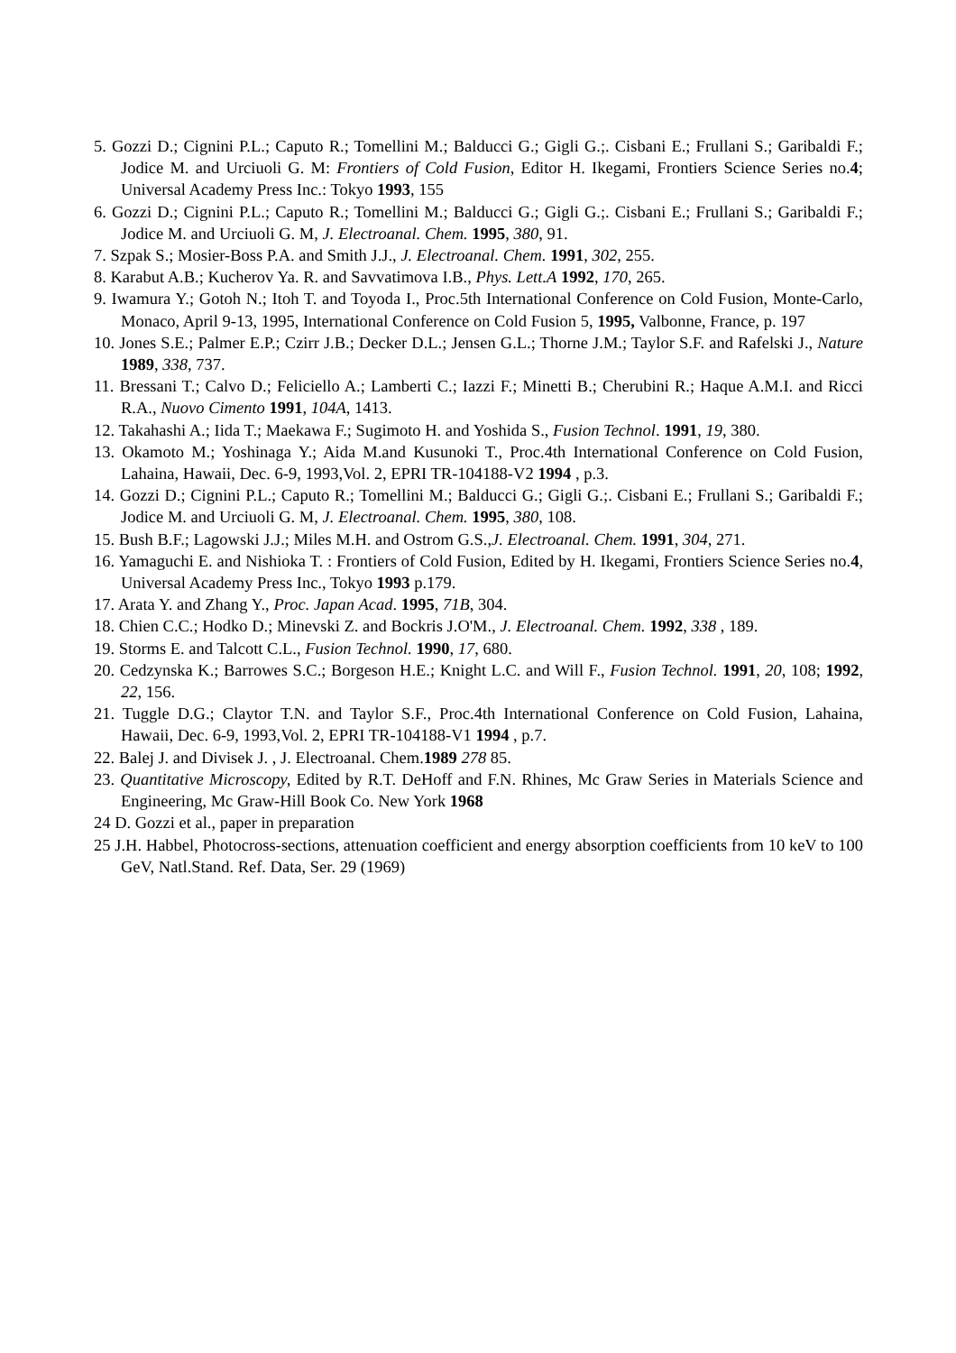5. Gozzi D.; Cignini P.L.; Caputo R.; Tomellini M.; Balducci G.; Gigli G.;. Cisbani E.; Frullani S.; Garibaldi F.; Jodice M. and Urciuoli G. M: Frontiers of Cold Fusion, Editor H. Ikegami, Frontiers Science Series no.4; Universal Academy Press Inc.: Tokyo 1993, 155
6. Gozzi D.; Cignini P.L.; Caputo R.; Tomellini M.; Balducci G.; Gigli G.;. Cisbani E.; Frullani S.; Garibaldi F.; Jodice M. and Urciuoli G. M, J. Electroanal. Chem. 1995, 380, 91.
7. Szpak S.; Mosier-Boss P.A. and Smith J.J., J. Electroanal. Chem. 1991, 302, 255.
8. Karabut A.B.; Kucherov Ya. R. and Savvatimova I.B., Phys. Lett.A 1992, 170, 265.
9. Iwamura Y.; Gotoh N.; Itoh T. and Toyoda I., Proc.5th International Conference on Cold Fusion, Monte-Carlo, Monaco, April 9-13, 1995, International Conference on Cold Fusion 5, 1995, Valbonne, France, p. 197
10. Jones S.E.; Palmer E.P.; Czirr J.B.; Decker D.L.; Jensen G.L.; Thorne J.M.; Taylor S.F. and Rafelski J., Nature 1989, 338, 737.
11. Bressani T.; Calvo D.; Feliciello A.; Lamberti C.; Iazzi F.; Minetti B.; Cherubini R.; Haque A.M.I. and Ricci R.A., Nuovo Cimento 1991, 104A, 1413.
12. Takahashi A.; Iida T.; Maekawa F.; Sugimoto H. and Yoshida S., Fusion Technol. 1991, 19, 380.
13. Okamoto M.; Yoshinaga Y.; Aida M.and Kusunoki T., Proc.4th International Conference on Cold Fusion, Lahaina, Hawaii, Dec. 6-9, 1993,Vol. 2, EPRI TR-104188-V2 1994 , p.3.
14. Gozzi D.; Cignini P.L.; Caputo R.; Tomellini M.; Balducci G.; Gigli G.;. Cisbani E.; Frullani S.; Garibaldi F.; Jodice M. and Urciuoli G. M, J. Electroanal. Chem. 1995, 380, 108.
15. Bush B.F.; Lagowski J.J.; Miles M.H. and Ostrom G.S.,J. Electroanal. Chem. 1991, 304, 271.
16. Yamaguchi E. and Nishioka T. : Frontiers of Cold Fusion, Edited by H. Ikegami, Frontiers Science Series no.4, Universal Academy Press Inc., Tokyo 1993 p.179.
17. Arata Y. and Zhang Y., Proc. Japan Acad. 1995, 71B, 304.
18. Chien C.C.; Hodko D.; Minevski Z. and Bockris J.O'M., J. Electroanal. Chem. 1992, 338 , 189.
19. Storms E. and Talcott C.L., Fusion Technol. 1990, 17, 680.
20. Cedzynska K.; Barrowes S.C.; Borgeson H.E.; Knight L.C. and Will F., Fusion Technol. 1991, 20, 108; 1992, 22, 156.
21. Tuggle D.G.; Claytor T.N. and Taylor S.F., Proc.4th International Conference on Cold Fusion, Lahaina, Hawaii, Dec. 6-9, 1993,Vol. 2, EPRI TR-104188-V1 1994 , p.7.
22. Balej J. and Divisek J. , J. Electroanal. Chem.1989 278 85.
23. Quantitative Microscopy, Edited by R.T. DeHoff and F.N. Rhines, Mc Graw Series in Materials Science and Engineering, Mc Graw-Hill Book Co. New York 1968
24 D. Gozzi et al., paper in preparation
25 J.H. Habbel, Photocross-sections, attenuation coefficient and energy absorption coefficients from 10 keV to 100 GeV, Natl.Stand. Ref. Data, Ser. 29 (1969)